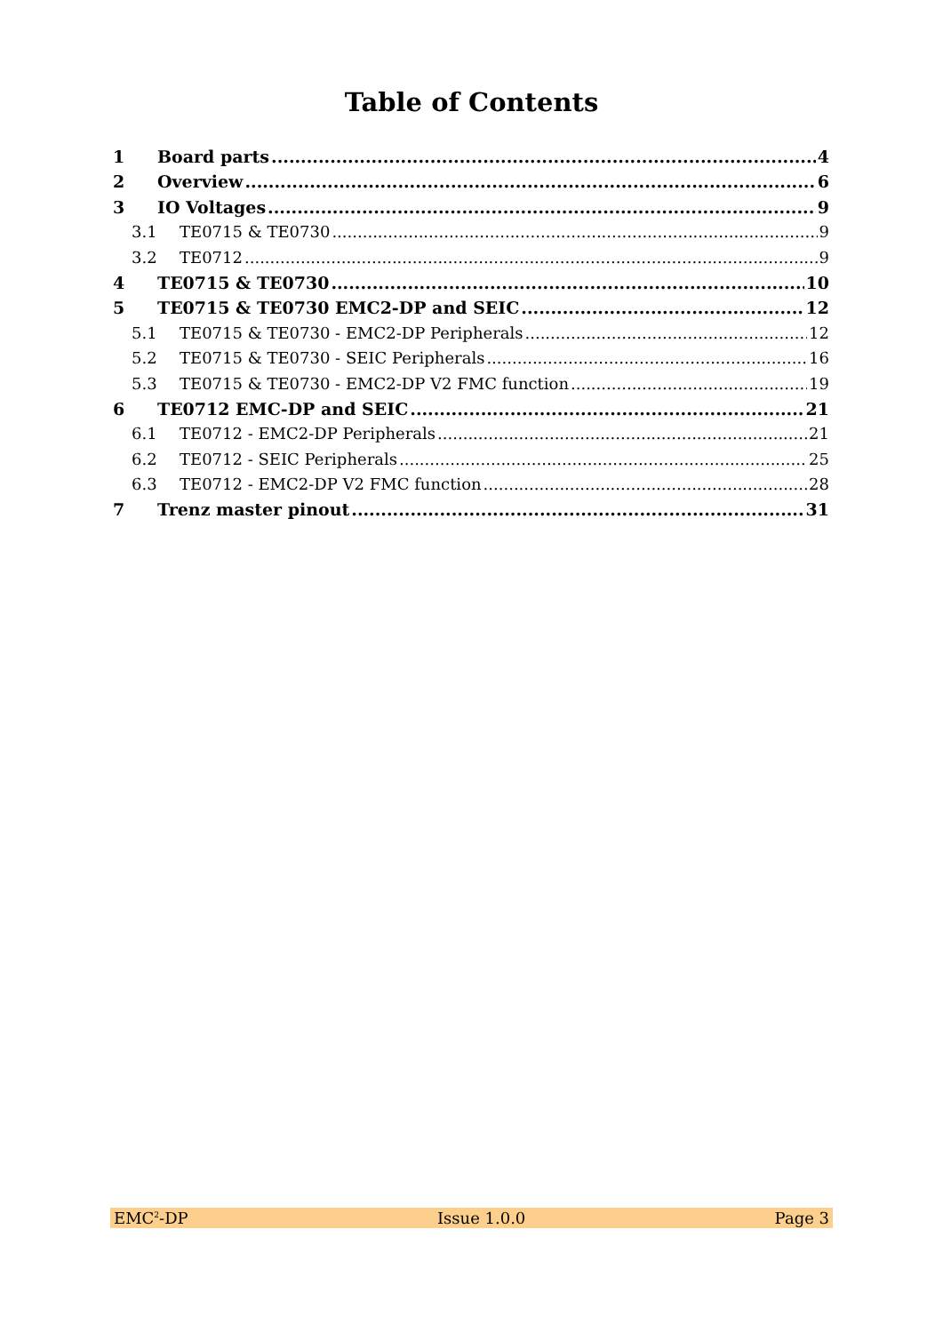Table of Contents
1 Board parts 4
2 Overview 6
3 IO Voltages 9
3.1 TE0715 & TE0730 9
3.2 TE0712 9
4 TE0715 & TE0730 10
5 TE0715 & TE0730 EMC2-DP and SEIC 12
5.1 TE0715 & TE0730 - EMC2-DP Peripherals 12
5.2 TE0715 & TE0730 - SEIC Peripherals 16
5.3 TE0715 & TE0730 - EMC2-DP V2 FMC function 19
6 TE0712 EMC-DP and SEIC 21
6.1 TE0712 - EMC2-DP Peripherals 21
6.2 TE0712 - SEIC Peripherals 25
6.3 TE0712 - EMC2-DP V2 FMC function 28
7 Trenz master pinout 31
EMC<sup>2</sup>-DP Issue 1.0.0 Page 3